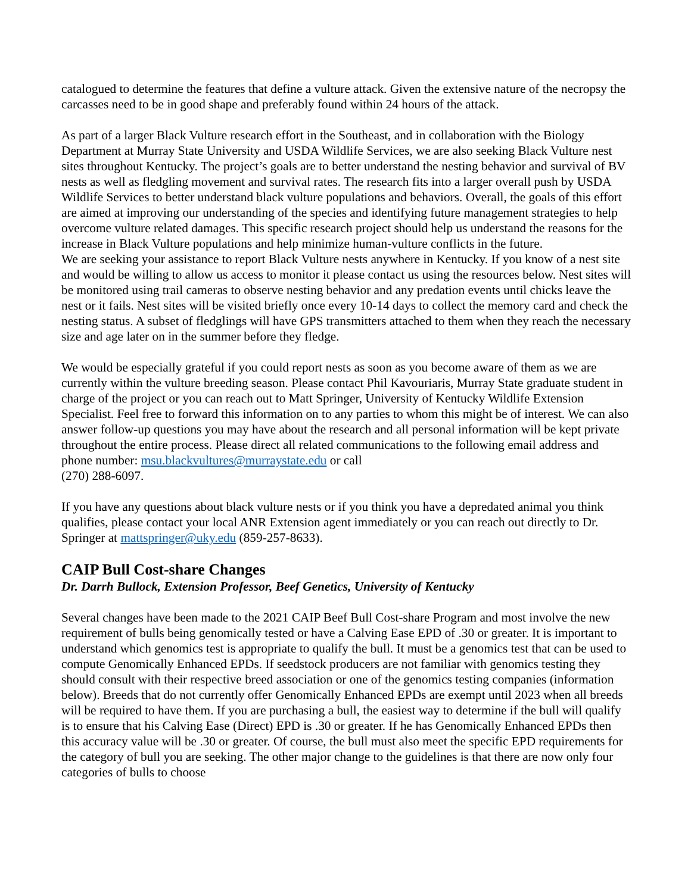catalogued to determine the features that define a vulture attack. Given the extensive nature of the necropsy the carcasses need to be in good shape and preferably found within 24 hours of the attack.
As part of a larger Black Vulture research effort in the Southeast, and in collaboration with the Biology Department at Murray State University and USDA Wildlife Services, we are also seeking Black Vulture nest sites throughout Kentucky. The project’s goals are to better understand the nesting behavior and survival of BV nests as well as fledgling movement and survival rates. The research fits into a larger overall push by USDA Wildlife Services to better understand black vulture populations and behaviors. Overall, the goals of this effort are aimed at improving our understanding of the species and identifying future management strategies to help overcome vulture related damages. This specific research project should help us understand the reasons for the increase in Black Vulture populations and help minimize human-vulture conflicts in the future.
We are seeking your assistance to report Black Vulture nests anywhere in Kentucky. If you know of a nest site and would be willing to allow us access to monitor it please contact us using the resources below. Nest sites will be monitored using trail cameras to observe nesting behavior and any predation events until chicks leave the nest or it fails. Nest sites will be visited briefly once every 10-14 days to collect the memory card and check the nesting status. A subset of fledglings will have GPS transmitters attached to them when they reach the necessary size and age later on in the summer before they fledge.
We would be especially grateful if you could report nests as soon as you become aware of them as we are currently within the vulture breeding season. Please contact Phil Kavouriaris, Murray State graduate student in charge of the project or you can reach out to Matt Springer, University of Kentucky Wildlife Extension Specialist. Feel free to forward this information on to any parties to whom this might be of interest. We can also answer follow-up questions you may have about the research and all personal information will be kept private throughout the entire process. Please direct all related communications to the following email address and phone number: msu.blackvultures@murraystate.edu or call
(270) 288-6097.
If you have any questions about black vulture nests or if you think you have a depredated animal you think qualifies, please contact your local ANR Extension agent immediately or you can reach out directly to Dr. Springer at mattspringer@uky.edu (859-257-8633).
CAIP Bull Cost-share Changes
Dr. Darrh Bullock, Extension Professor, Beef Genetics, University of Kentucky
Several changes have been made to the 2021 CAIP Beef Bull Cost-share Program and most involve the new requirement of bulls being genomically tested or have a Calving Ease EPD of .30 or greater. It is important to understand which genomics test is appropriate to qualify the bull. It must be a genomics test that can be used to compute Genomically Enhanced EPDs. If seedstock producers are not familiar with genomics testing they should consult with their respective breed association or one of the genomics testing companies (information below). Breeds that do not currently offer Genomically Enhanced EPDs are exempt until 2023 when all breeds will be required to have them. If you are purchasing a bull, the easiest way to determine if the bull will qualify is to ensure that his Calving Ease (Direct) EPD is .30 or greater. If he has Genomically Enhanced EPDs then this accuracy value will be .30 or greater. Of course, the bull must also meet the specific EPD requirements for the category of bull you are seeking. The other major change to the guidelines is that there are now only four categories of bulls to choose